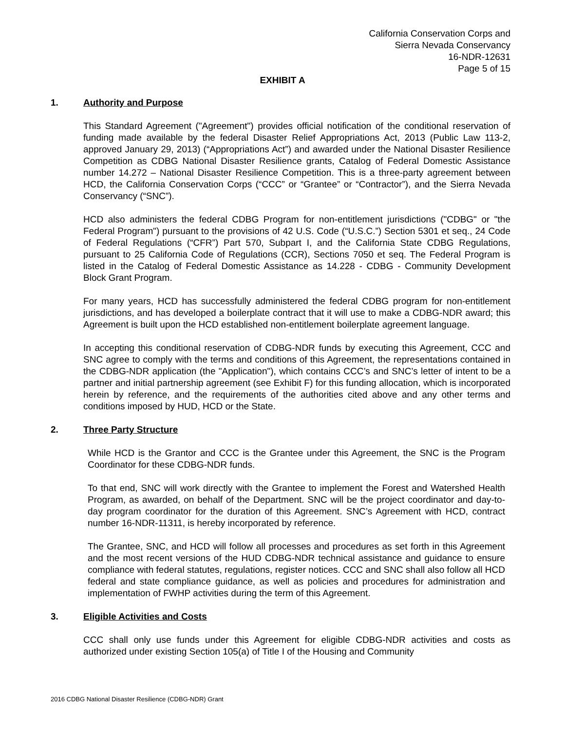California Conservation Corps and
Sierra Nevada Conservancy
16-NDR-12631
Page 5 of 15
EXHIBIT A
1. Authority and Purpose
This Standard Agreement ("Agreement") provides official notification of the conditional reservation of funding made available by the federal Disaster Relief Appropriations Act, 2013 (Public Law 113-2, approved January 29, 2013) (“Appropriations Act”) and awarded under the National Disaster Resilience Competition as CDBG National Disaster Resilience grants, Catalog of Federal Domestic Assistance number 14.272 – National Disaster Resilience Competition. This is a three-party agreement between HCD, the California Conservation Corps (“CCC” or “Grantee” or “Contractor”), and the Sierra Nevada Conservancy (“SNC”).
HCD also administers the federal CDBG Program for non-entitlement jurisdictions ("CDBG" or "the Federal Program") pursuant to the provisions of 42 U.S. Code (“U.S.C.”) Section 5301 et seq., 24 Code of Federal Regulations (“CFR”) Part 570, Subpart I, and the California State CDBG Regulations, pursuant to 25 California Code of Regulations (CCR), Sections 7050 et seq. The Federal Program is listed in the Catalog of Federal Domestic Assistance as 14.228 - CDBG - Community Development Block Grant Program.
For many years, HCD has successfully administered the federal CDBG program for non-entitlement jurisdictions, and has developed a boilerplate contract that it will use to make a CDBG-NDR award; this Agreement is built upon the HCD established non-entitlement boilerplate agreement language.
In accepting this conditional reservation of CDBG-NDR funds by executing this Agreement, CCC and SNC agree to comply with the terms and conditions of this Agreement, the representations contained in the CDBG-NDR application (the "Application"), which contains CCC’s and SNC’s letter of intent to be a partner and initial partnership agreement (see Exhibit F) for this funding allocation, which is incorporated herein by reference, and the requirements of the authorities cited above and any other terms and conditions imposed by HUD, HCD or the State.
2. Three Party Structure
While HCD is the Grantor and CCC is the Grantee under this Agreement, the SNC is the Program Coordinator for these CDBG-NDR funds.
To that end, SNC will work directly with the Grantee to implement the Forest and Watershed Health Program, as awarded, on behalf of the Department. SNC will be the project coordinator and day-to-day program coordinator for the duration of this Agreement. SNC’s Agreement with HCD, contract number 16-NDR-11311, is hereby incorporated by reference.
The Grantee, SNC, and HCD will follow all processes and procedures as set forth in this Agreement and the most recent versions of the HUD CDBG-NDR technical assistance and guidance to ensure compliance with federal statutes, regulations, register notices. CCC and SNC shall also follow all HCD federal and state compliance guidance, as well as policies and procedures for administration and implementation of FWHP activities during the term of this Agreement.
3. Eligible Activities and Costs
CCC shall only use funds under this Agreement for eligible CDBG-NDR activities and costs as authorized under existing Section 105(a) of Title I of the Housing and Community
2016 CDBG National Disaster Resilience (CDBG-NDR) Grant